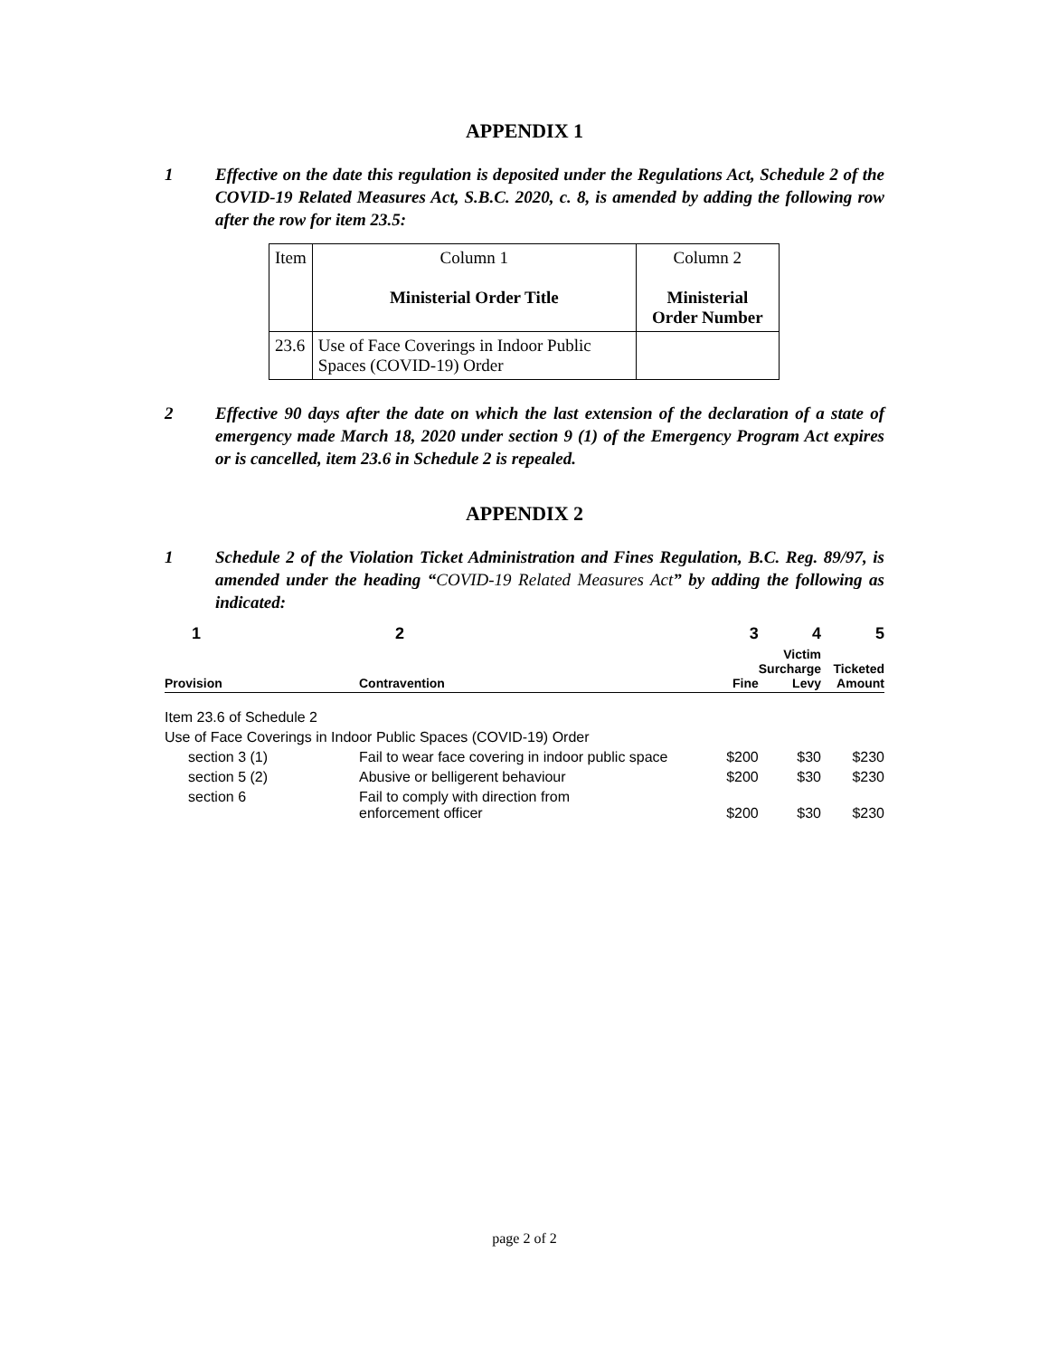APPENDIX 1
1 Effective on the date this regulation is deposited under the Regulations Act, Schedule 2 of the COVID-19 Related Measures Act, S.B.C. 2020, c. 8, is amended by adding the following row after the row for item 23.5:
| Item | Column 1 Ministerial Order Title | Column 2 Ministerial Order Number |
| 23.6 | Use of Face Coverings in Indoor Public Spaces (COVID-19) Order | |
2 Effective 90 days after the date on which the last extension of the declaration of a state of emergency made March 18, 2020 under section 9 (1) of the Emergency Program Act expires or is cancelled, item 23.6 in Schedule 2 is repealed.
APPENDIX 2
1 Schedule 2 of the Violation Ticket Administration and Fines Regulation, B.C. Reg. 89/97, is amended under the heading “COVID-19 Related Measures Act” by adding the following as indicated:
| 1 | 2 | 3 | 4 | 5 |
| Provision | Contravention | Fine | Victim Surcharge Levy | Ticketed Amount |
| Item 23.6 of Schedule 2 | | | | |
| Use of Face Coverings in Indoor Public Spaces (COVID-19) Order | | | | |
| section 3 (1) | Fail to wear face covering in indoor public space | $200 | $30 | $230 |
| section 5 (2) | Abusive or belligerent behaviour | $200 | $30 | $230 |
| section 6 | Fail to comply with direction from enforcement officer | $200 | $30 | $230 |
page 2 of 2